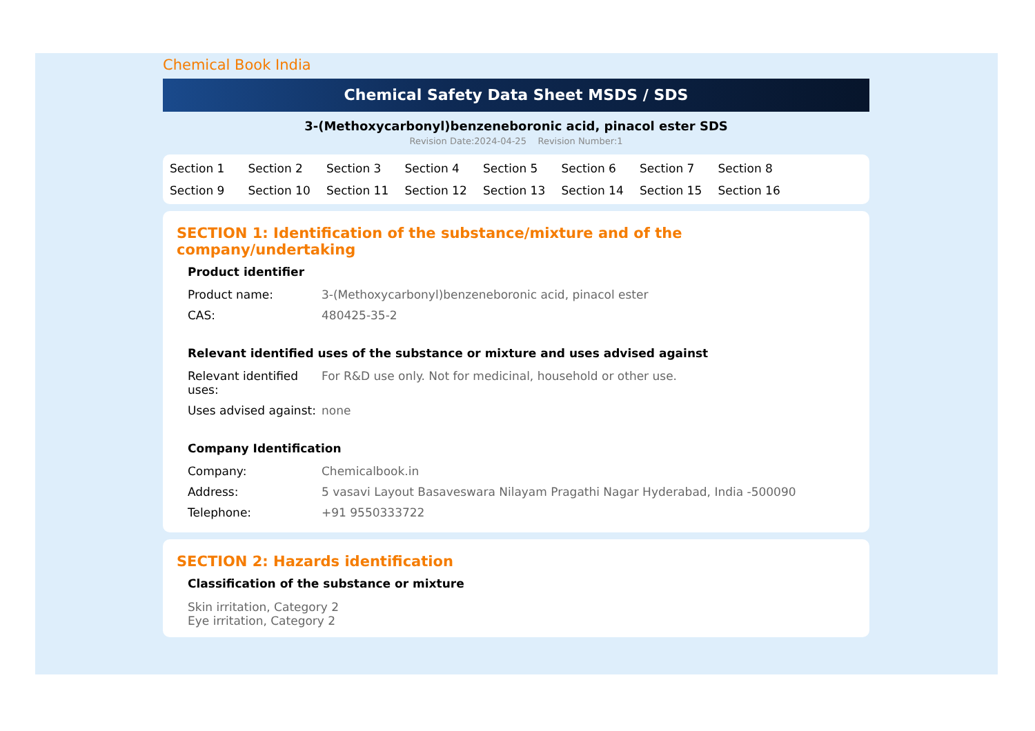Chemical Book India
Chemical Safety Data Sheet MSDS / SDS
3-(Methoxycarbonyl)benzeneboronic acid, pinacol ester SDS
Revision Date:2024-04-25 Revision Number:1
Section 1 Section 2 Section 3 Section 4 Section 5 Section 6 Section 7 Section 8 Section 9 Section 10 Section 11 Section 12 Section 13 Section 14 Section 15 Section 16
SECTION 1: Identification of the substance/mixture and of the company/undertaking
Product identifier
| Product name: | 3-(Methoxycarbonyl)benzeneboronic acid, pinacol ester |
| CAS: | 480425-35-2 |
Relevant identified uses of the substance or mixture and uses advised against
| Relevant identified uses: | For R&D use only. Not for medicinal, household or other use. |
| Uses advised against: | none |
Company Identification
| Company: | Chemicalbook.in |
| Address: | 5 vasavi Layout Basaveswara Nilayam Pragathi Nagar Hyderabad, India -500090 |
| Telephone: | +91 9550333722 |
SECTION 2: Hazards identification
Classification of the substance or mixture
Skin irritation, Category 2
Eye irritation, Category 2